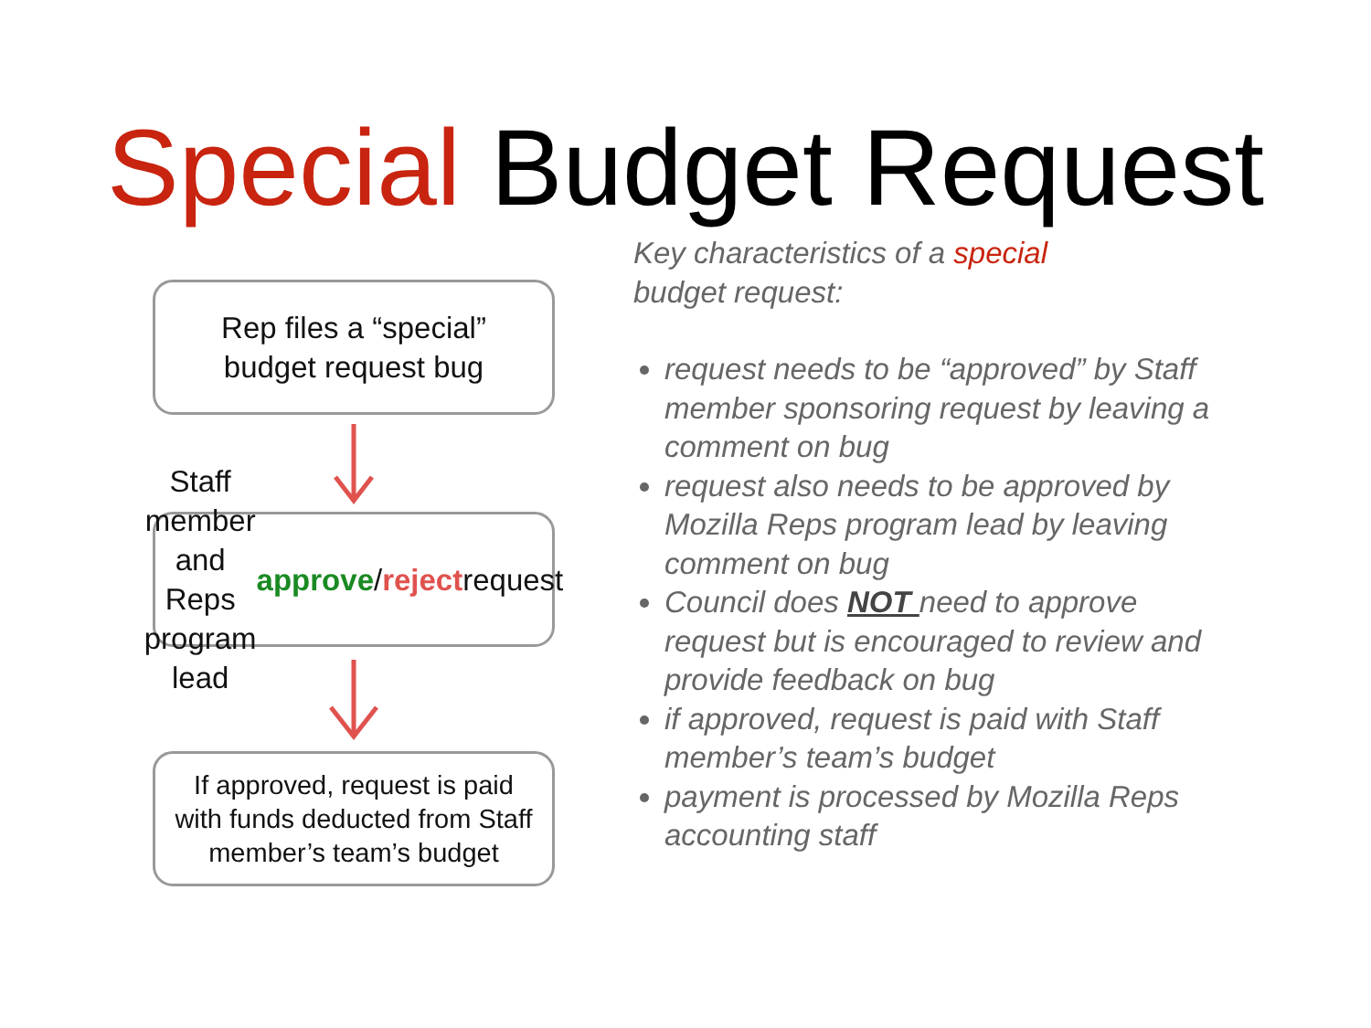Special Budget Request
Rep files a “special”
budget request bug
Staff member and Reps
program lead approve /
reject request
If approved, request is paid
with funds deducted from Staff
member’s team’s budget
Key characteristics of a special
budget request:
request needs to be “approved” by Staff member sponsoring request by leaving a comment on bug
request also needs to be approved by Mozilla Reps program lead by leaving comment on bug
Council does NOT need to approve request but is encouraged to review and provide feedback on bug
if approved, request is paid with Staff member’s team’s budget
payment is processed by Mozilla Reps accounting staff